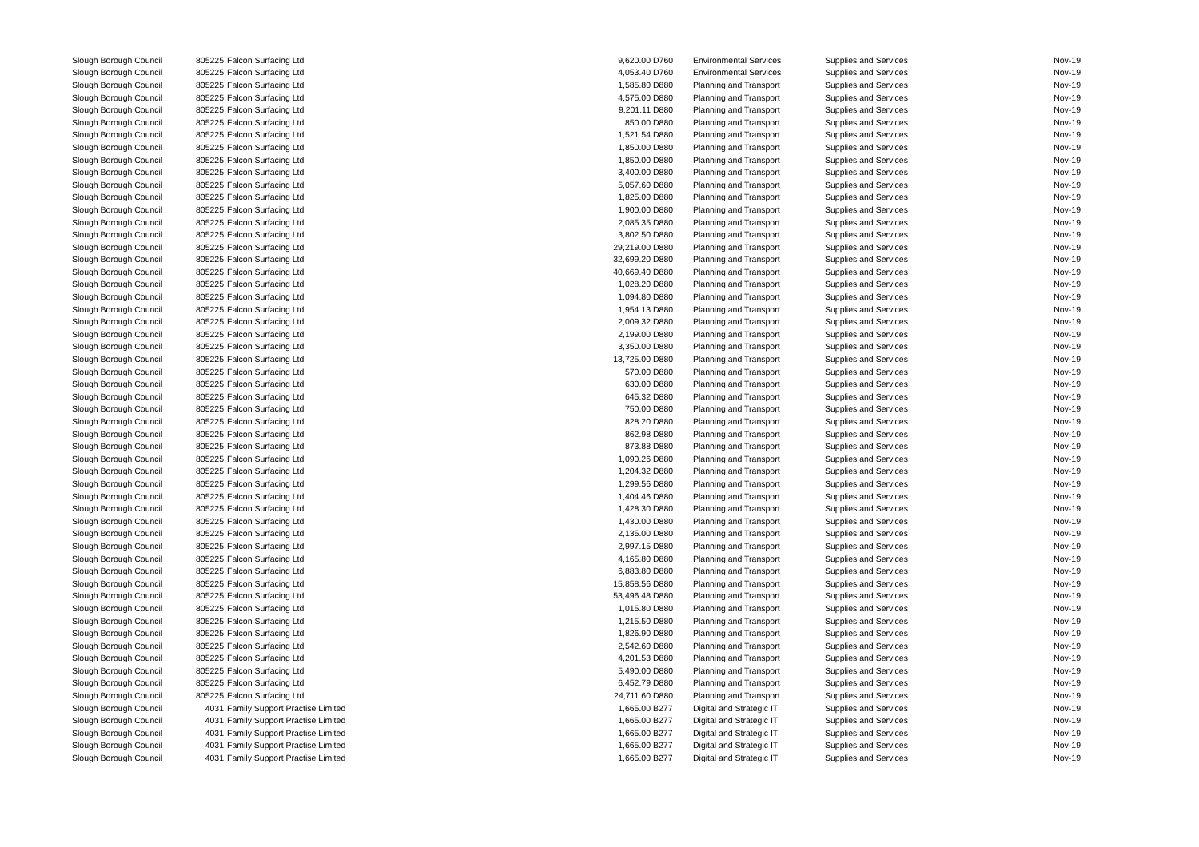| Slough Borough Council | 805225 | Falcon Surfacing Ltd | 9,620.00 | D760 | Environmental Services | Supplies and Services | Nov-19 |
| Slough Borough Council | 805225 | Falcon Surfacing Ltd | 4,053.40 | D760 | Environmental Services | Supplies and Services | Nov-19 |
| Slough Borough Council | 805225 | Falcon Surfacing Ltd | 1,585.80 | D880 | Planning and Transport | Supplies and Services | Nov-19 |
| Slough Borough Council | 805225 | Falcon Surfacing Ltd | 4,575.00 | D880 | Planning and Transport | Supplies and Services | Nov-19 |
| Slough Borough Council | 805225 | Falcon Surfacing Ltd | 9,201.11 | D880 | Planning and Transport | Supplies and Services | Nov-19 |
| Slough Borough Council | 805225 | Falcon Surfacing Ltd | 850.00 | D880 | Planning and Transport | Supplies and Services | Nov-19 |
| Slough Borough Council | 805225 | Falcon Surfacing Ltd | 1,521.54 | D880 | Planning and Transport | Supplies and Services | Nov-19 |
| Slough Borough Council | 805225 | Falcon Surfacing Ltd | 1,850.00 | D880 | Planning and Transport | Supplies and Services | Nov-19 |
| Slough Borough Council | 805225 | Falcon Surfacing Ltd | 1,850.00 | D880 | Planning and Transport | Supplies and Services | Nov-19 |
| Slough Borough Council | 805225 | Falcon Surfacing Ltd | 3,400.00 | D880 | Planning and Transport | Supplies and Services | Nov-19 |
| Slough Borough Council | 805225 | Falcon Surfacing Ltd | 5,057.60 | D880 | Planning and Transport | Supplies and Services | Nov-19 |
| Slough Borough Council | 805225 | Falcon Surfacing Ltd | 1,825.00 | D880 | Planning and Transport | Supplies and Services | Nov-19 |
| Slough Borough Council | 805225 | Falcon Surfacing Ltd | 1,900.00 | D880 | Planning and Transport | Supplies and Services | Nov-19 |
| Slough Borough Council | 805225 | Falcon Surfacing Ltd | 2,085.35 | D880 | Planning and Transport | Supplies and Services | Nov-19 |
| Slough Borough Council | 805225 | Falcon Surfacing Ltd | 3,802.50 | D880 | Planning and Transport | Supplies and Services | Nov-19 |
| Slough Borough Council | 805225 | Falcon Surfacing Ltd | 29,219.00 | D880 | Planning and Transport | Supplies and Services | Nov-19 |
| Slough Borough Council | 805225 | Falcon Surfacing Ltd | 32,699.20 | D880 | Planning and Transport | Supplies and Services | Nov-19 |
| Slough Borough Council | 805225 | Falcon Surfacing Ltd | 40,669.40 | D880 | Planning and Transport | Supplies and Services | Nov-19 |
| Slough Borough Council | 805225 | Falcon Surfacing Ltd | 1,028.20 | D880 | Planning and Transport | Supplies and Services | Nov-19 |
| Slough Borough Council | 805225 | Falcon Surfacing Ltd | 1,094.80 | D880 | Planning and Transport | Supplies and Services | Nov-19 |
| Slough Borough Council | 805225 | Falcon Surfacing Ltd | 1,954.13 | D880 | Planning and Transport | Supplies and Services | Nov-19 |
| Slough Borough Council | 805225 | Falcon Surfacing Ltd | 2,009.32 | D880 | Planning and Transport | Supplies and Services | Nov-19 |
| Slough Borough Council | 805225 | Falcon Surfacing Ltd | 2,199.00 | D880 | Planning and Transport | Supplies and Services | Nov-19 |
| Slough Borough Council | 805225 | Falcon Surfacing Ltd | 3,350.00 | D880 | Planning and Transport | Supplies and Services | Nov-19 |
| Slough Borough Council | 805225 | Falcon Surfacing Ltd | 13,725.00 | D880 | Planning and Transport | Supplies and Services | Nov-19 |
| Slough Borough Council | 805225 | Falcon Surfacing Ltd | 570.00 | D880 | Planning and Transport | Supplies and Services | Nov-19 |
| Slough Borough Council | 805225 | Falcon Surfacing Ltd | 630.00 | D880 | Planning and Transport | Supplies and Services | Nov-19 |
| Slough Borough Council | 805225 | Falcon Surfacing Ltd | 645.32 | D880 | Planning and Transport | Supplies and Services | Nov-19 |
| Slough Borough Council | 805225 | Falcon Surfacing Ltd | 750.00 | D880 | Planning and Transport | Supplies and Services | Nov-19 |
| Slough Borough Council | 805225 | Falcon Surfacing Ltd | 828.20 | D880 | Planning and Transport | Supplies and Services | Nov-19 |
| Slough Borough Council | 805225 | Falcon Surfacing Ltd | 862.98 | D880 | Planning and Transport | Supplies and Services | Nov-19 |
| Slough Borough Council | 805225 | Falcon Surfacing Ltd | 873.88 | D880 | Planning and Transport | Supplies and Services | Nov-19 |
| Slough Borough Council | 805225 | Falcon Surfacing Ltd | 1,090.26 | D880 | Planning and Transport | Supplies and Services | Nov-19 |
| Slough Borough Council | 805225 | Falcon Surfacing Ltd | 1,204.32 | D880 | Planning and Transport | Supplies and Services | Nov-19 |
| Slough Borough Council | 805225 | Falcon Surfacing Ltd | 1,299.56 | D880 | Planning and Transport | Supplies and Services | Nov-19 |
| Slough Borough Council | 805225 | Falcon Surfacing Ltd | 1,404.46 | D880 | Planning and Transport | Supplies and Services | Nov-19 |
| Slough Borough Council | 805225 | Falcon Surfacing Ltd | 1,428.30 | D880 | Planning and Transport | Supplies and Services | Nov-19 |
| Slough Borough Council | 805225 | Falcon Surfacing Ltd | 1,430.00 | D880 | Planning and Transport | Supplies and Services | Nov-19 |
| Slough Borough Council | 805225 | Falcon Surfacing Ltd | 2,135.00 | D880 | Planning and Transport | Supplies and Services | Nov-19 |
| Slough Borough Council | 805225 | Falcon Surfacing Ltd | 2,997.15 | D880 | Planning and Transport | Supplies and Services | Nov-19 |
| Slough Borough Council | 805225 | Falcon Surfacing Ltd | 4,165.80 | D880 | Planning and Transport | Supplies and Services | Nov-19 |
| Slough Borough Council | 805225 | Falcon Surfacing Ltd | 6,883.80 | D880 | Planning and Transport | Supplies and Services | Nov-19 |
| Slough Borough Council | 805225 | Falcon Surfacing Ltd | 15,858.56 | D880 | Planning and Transport | Supplies and Services | Nov-19 |
| Slough Borough Council | 805225 | Falcon Surfacing Ltd | 53,496.48 | D880 | Planning and Transport | Supplies and Services | Nov-19 |
| Slough Borough Council | 805225 | Falcon Surfacing Ltd | 1,015.80 | D880 | Planning and Transport | Supplies and Services | Nov-19 |
| Slough Borough Council | 805225 | Falcon Surfacing Ltd | 1,215.50 | D880 | Planning and Transport | Supplies and Services | Nov-19 |
| Slough Borough Council | 805225 | Falcon Surfacing Ltd | 1,826.90 | D880 | Planning and Transport | Supplies and Services | Nov-19 |
| Slough Borough Council | 805225 | Falcon Surfacing Ltd | 2,542.60 | D880 | Planning and Transport | Supplies and Services | Nov-19 |
| Slough Borough Council | 805225 | Falcon Surfacing Ltd | 4,201.53 | D880 | Planning and Transport | Supplies and Services | Nov-19 |
| Slough Borough Council | 805225 | Falcon Surfacing Ltd | 5,490.00 | D880 | Planning and Transport | Supplies and Services | Nov-19 |
| Slough Borough Council | 805225 | Falcon Surfacing Ltd | 6,452.79 | D880 | Planning and Transport | Supplies and Services | Nov-19 |
| Slough Borough Council | 805225 | Falcon Surfacing Ltd | 24,711.60 | D880 | Planning and Transport | Supplies and Services | Nov-19 |
| Slough Borough Council | 4031 | Family Support Practise Limited | 1,665.00 | B277 | Digital and Strategic IT | Supplies and Services | Nov-19 |
| Slough Borough Council | 4031 | Family Support Practise Limited | 1,665.00 | B277 | Digital and Strategic IT | Supplies and Services | Nov-19 |
| Slough Borough Council | 4031 | Family Support Practise Limited | 1,665.00 | B277 | Digital and Strategic IT | Supplies and Services | Nov-19 |
| Slough Borough Council | 4031 | Family Support Practise Limited | 1,665.00 | B277 | Digital and Strategic IT | Supplies and Services | Nov-19 |
| Slough Borough Council | 4031 | Family Support Practise Limited | 1,665.00 | B277 | Digital and Strategic IT | Supplies and Services | Nov-19 |